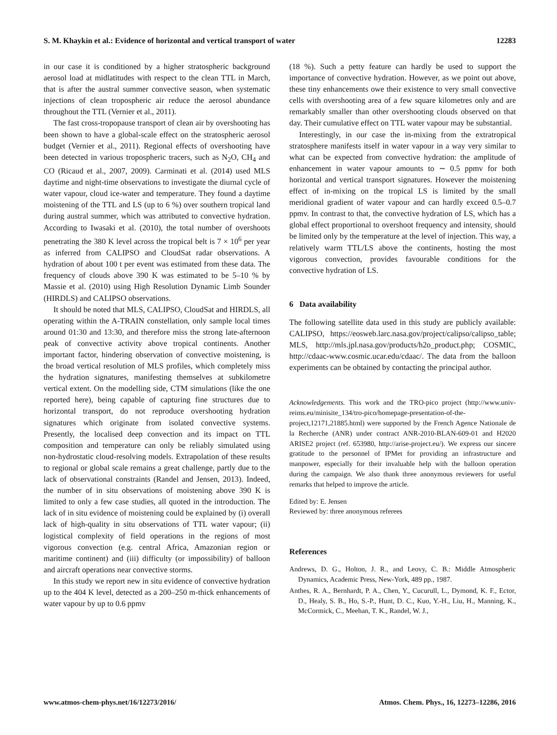S. M. Khaykin et al.: Evidence of horizontal and vertical transport of water 12283
in our case it is conditioned by a higher stratospheric background aerosol load at midlatitudes with respect to the clean TTL in March, that is after the austral summer convective season, when systematic injections of clean tropospheric air reduce the aerosol abundance throughout the TTL (Vernier et al., 2011).
The fast cross-tropopause transport of clean air by overshooting has been shown to have a global-scale effect on the stratospheric aerosol budget (Vernier et al., 2011). Regional effects of overshooting have been detected in various tropospheric tracers, such as N<sub>2</sub>O, CH<sub>4</sub> and CO (Ricaud et al., 2007, 2009). Carminati et al. (2014) used MLS daytime and night-time observations to investigate the diurnal cycle of water vapour, cloud ice-water and temperature. They found a daytime moistening of the TTL and LS (up to 6 %) over southern tropical land during austral summer, which was attributed to convective hydration. According to Iwasaki et al. (2010), the total number of overshoots penetrating the 380 K level across the tropical belt is 7 × 10<sup>6</sup> per year as inferred from CALIPSO and CloudSat radar observations. A hydration of about 100 t per event was estimated from these data. The frequency of clouds above 390 K was estimated to be 5–10 % by Massie et al. (2010) using High Resolution Dynamic Limb Sounder (HIRDLS) and CALIPSO observations.
It should be noted that MLS, CALIPSO, CloudSat and HIRDLS, all operating within the A-TRAIN constellation, only sample local times around 01:30 and 13:30, and therefore miss the strong late-afternoon peak of convective activity above tropical continents. Another important factor, hindering observation of convective moistening, is the broad vertical resolution of MLS profiles, which completely miss the hydration signatures, manifesting themselves at subkilometre vertical extent. On the modelling side, CTM simulations (like the one reported here), being capable of capturing fine structures due to horizontal transport, do not reproduce overshooting hydration signatures which originate from isolated convective systems. Presently, the localised deep convection and its impact on TTL composition and temperature can only be reliably simulated using non-hydrostatic cloud-resolving models. Extrapolation of these results to regional or global scale remains a great challenge, partly due to the lack of observational constraints (Randel and Jensen, 2013). Indeed, the number of in situ observations of moistening above 390 K is limited to only a few case studies, all quoted in the introduction. The lack of in situ evidence of moistening could be explained by (i) overall lack of high-quality in situ observations of TTL water vapour; (ii) logistical complexity of field operations in the regions of most vigorous convection (e.g. central Africa, Amazonian region or maritime continent) and (iii) difficulty (or impossibility) of balloon and aircraft operations near convective storms.
In this study we report new in situ evidence of convective hydration up to the 404 K level, detected as a 200–250 m-thick enhancements of water vapour by up to 0.6 ppmv
(18 %). Such a petty feature can hardly be used to support the importance of convective hydration. However, as we point out above, these tiny enhancements owe their existence to very small convective cells with overshooting area of a few square kilometres only and are remarkably smaller than other overshooting clouds observed on that day. Their cumulative effect on TTL water vapour may be substantial.
Interestingly, in our case the in-mixing from the extratropical stratosphere manifests itself in water vapour in a way very similar to what can be expected from convective hydration: the amplitude of enhancement in water vapour amounts to ∼ 0.5 ppmv for both horizontal and vertical transport signatures. However the moistening effect of in-mixing on the tropical LS is limited by the small meridional gradient of water vapour and can hardly exceed 0.5–0.7 ppmv. In contrast to that, the convective hydration of LS, which has a global effect proportional to overshoot frequency and intensity, should be limited only by the temperature at the level of injection. This way, a relatively warm TTL/LS above the continents, hosting the most vigorous convection, provides favourable conditions for the convective hydration of LS.
6 Data availability
The following satellite data used in this study are publicly available: CALIPSO, https://eosweb.larc.nasa.gov/project/calipso/calipso_table; MLS, http://mls.jpl.nasa.gov/products/h2o_product.php; COSMIC, http://cdaac-www.cosmic.ucar.edu/cdaac/. The data from the balloon experiments can be obtained by contacting the principal author.
Acknowledgements. This work and the TRO-pico project (http://www.univ-reims.eu/minisite_134/tro-pico/homepage-presentation-of-the-project,12171,21885.html) were supported by the French Agence Nationale de la Recherche (ANR) under contract ANR-2010-BLAN-609-01 and H2020 ARISE2 project (ref. 653980, http://arise-project.eu/). We express our sincere gratitude to the personnel of IPMet for providing an infrastructure and manpower, especially for their invaluable help with the balloon operation during the campaign. We also thank three anonymous reviewers for useful remarks that helped to improve the article.
Edited by: E. Jensen
Reviewed by: three anonymous referees
References
Andrews, D. G., Holton, J. R., and Leovy, C. B.: Middle Atmospheric Dynamics, Academic Press, New-York, 489 pp., 1987.
Anthes, R. A., Bernhardt, P. A., Chen, Y., Cucurull, L., Dymond, K. F., Ector, D., Healy, S. B., Ho, S.-P., Hunt, D. C., Kuo, Y.-H., Liu, H., Manning, K., McCormick, C., Meehan, T. K., Randel, W. J.,
www.atmos-chem-phys.net/16/12273/2016/ Atmos. Chem. Phys., 16, 12273–12286, 2016